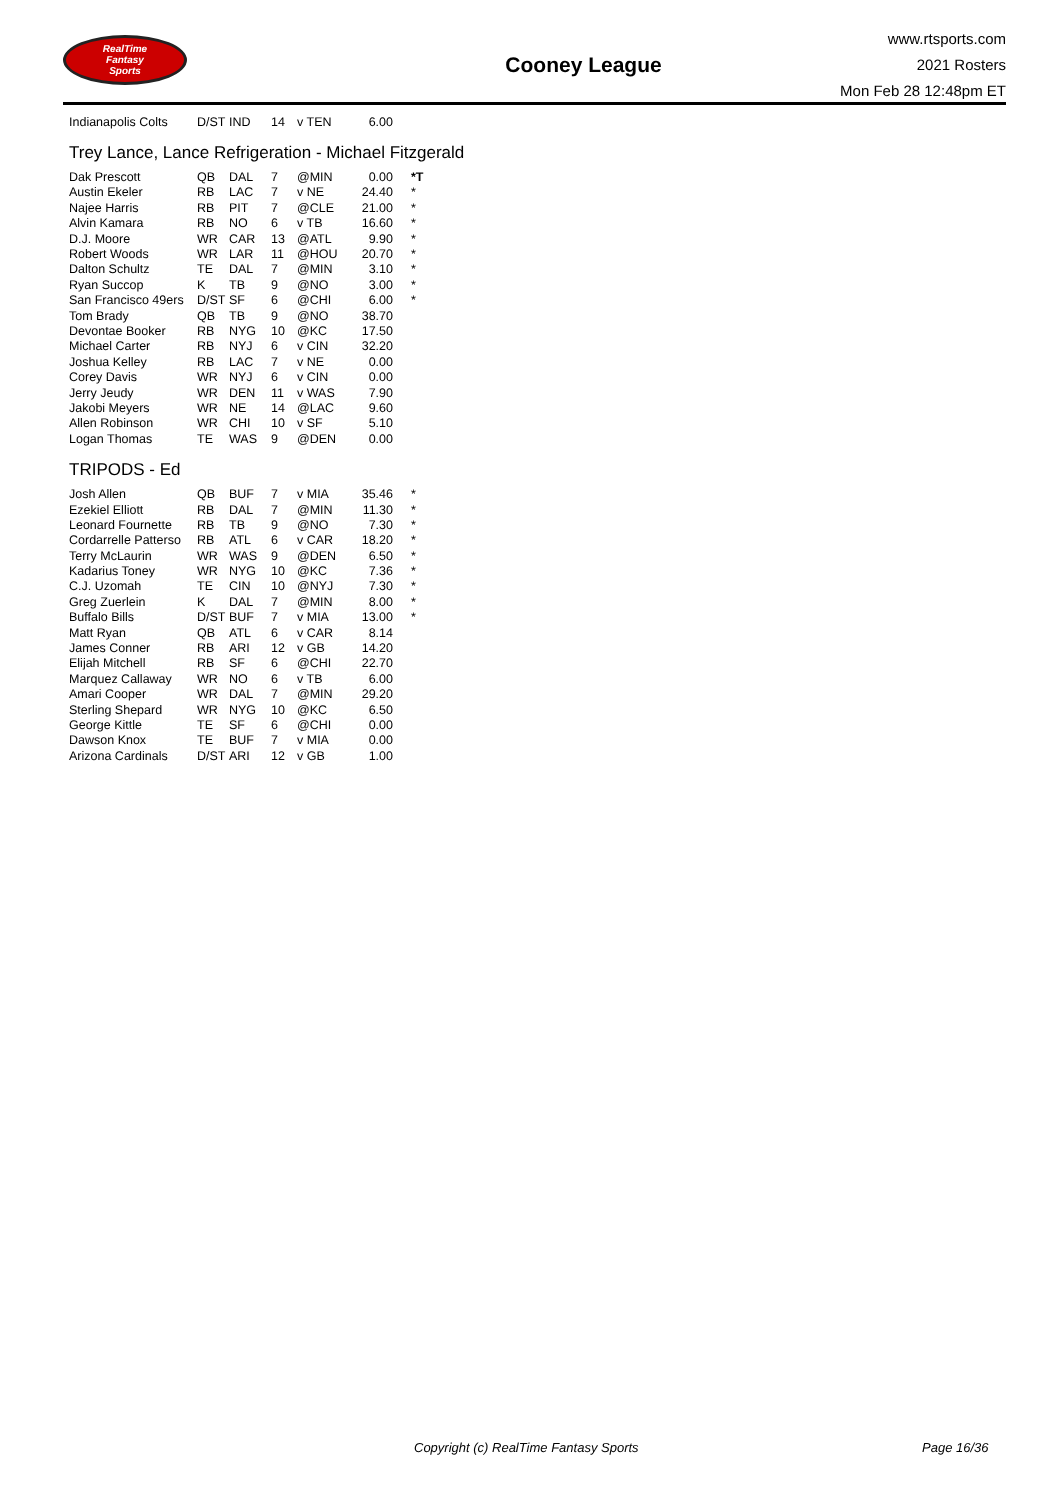RealTime
Fantasy
Sports
Cooney League
www.rtsports.com
2021 Rosters
Mon Feb 28 12:48pm ET
| Indianapolis Colts | D/ST | IND | 14 | v TEN | 6.00 | |
Trey Lance, Lance Refrigeration - Michael Fitzgerald
| Dak Prescott | QB | DAL | 7 | @MIN | 0.00 | *T |
| Austin Ekeler | RB | LAC | 7 | v NE | 24.40 | * |
| Najee Harris | RB | PIT | 7 | @CLE | 21.00 | * |
| Alvin Kamara | RB | NO | 6 | v TB | 16.60 | * |
| D.J. Moore | WR | CAR | 13 | @ATL | 9.90 | * |
| Robert Woods | WR | LAR | 11 | @HOU | 20.70 | * |
| Dalton Schultz | TE | DAL | 7 | @MIN | 3.10 | * |
| Ryan Succop | K | TB | 9 | @NO | 3.00 | * |
| San Francisco 49ers | D/ST | SF | 6 | @CHI | 6.00 | * |
| Tom Brady | QB | TB | 9 | @NO | 38.70 | |
| Devontae Booker | RB | NYG | 10 | @KC | 17.50 | |
| Michael Carter | RB | NYJ | 6 | v CIN | 32.20 | |
| Joshua Kelley | RB | LAC | 7 | v NE | 0.00 | |
| Corey Davis | WR | NYJ | 6 | v CIN | 0.00 | |
| Jerry Jeudy | WR | DEN | 11 | v WAS | 7.90 | |
| Jakobi Meyers | WR | NE | 14 | @LAC | 9.60 | |
| Allen Robinson | WR | CHI | 10 | v SF | 5.10 | |
| Logan Thomas | TE | WAS | 9 | @DEN | 0.00 | |
TRIPODS - Ed
| Josh Allen | QB | BUF | 7 | v MIA | 35.46 | * |
| Ezekiel Elliott | RB | DAL | 7 | @MIN | 11.30 | * |
| Leonard Fournette | RB | TB | 9 | @NO | 7.30 | * |
| Cordarrelle Patterso | RB | ATL | 6 | v CAR | 18.20 | * |
| Terry McLaurin | WR | WAS | 9 | @DEN | 6.50 | * |
| Kadarius Toney | WR | NYG | 10 | @KC | 7.36 | * |
| C.J. Uzomah | TE | CIN | 10 | @NYJ | 7.30 | * |
| Greg Zuerlein | K | DAL | 7 | @MIN | 8.00 | * |
| Buffalo Bills | D/ST | BUF | 7 | v MIA | 13.00 | * |
| Matt Ryan | QB | ATL | 6 | v CAR | 8.14 | |
| James Conner | RB | ARI | 12 | v GB | 14.20 | |
| Elijah Mitchell | RB | SF | 6 | @CHI | 22.70 | |
| Marquez Callaway | WR | NO | 6 | v TB | 6.00 | |
| Amari Cooper | WR | DAL | 7 | @MIN | 29.20 | |
| Sterling Shepard | WR | NYG | 10 | @KC | 6.50 | |
| George Kittle | TE | SF | 6 | @CHI | 0.00 | |
| Dawson Knox | TE | BUF | 7 | v MIA | 0.00 | |
| Arizona Cardinals | D/ST | ARI | 12 | v GB | 1.00 | |
Copyright (c) RealTime Fantasy Sports Page 16/36